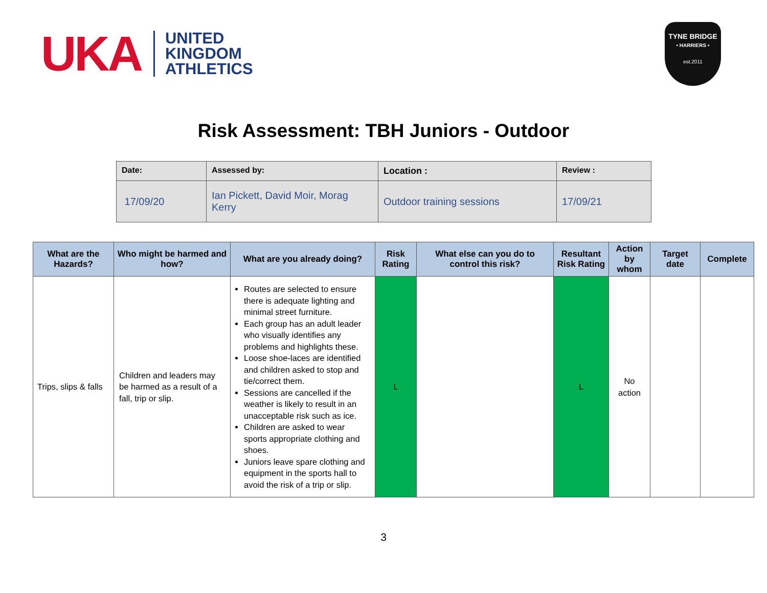UKA
UNITED
KINGDOM
ATHLETICS
TYNE BRIDGE
• HARRIERS •
est.2011
Risk Assessment: TBH Juniors - Outdoor
| Date: | Assessed by: | Location : | Review : |
| 17/09/20 | Ian Pickett, David Moir, Morag Kerry | Outdoor training sessions | 17/09/21 |
| What are the Hazards? | Who might be harmed and how? | What are you already doing? | Risk Rating | What else can you do to control this risk? | Resultant Risk Rating | Action by whom | Target date | Complete |
| --- | --- | --- | --- | --- | --- | --- | --- | --- |
| Trips, slips & falls | Children and leaders may be harmed as a result of a fall, trip or slip. | Routes are selected to ensure there is adequate lighting and minimal street furniture. Each group has an adult leader who visually identifies any problems and highlights these. Loose shoe-laces are identified and children asked to stop and tie/correct them. Sessions are cancelled if the weather is likely to result in an unacceptable risk such as ice. Children are asked to wear sports appropriate clothing and shoes. Juniors leave spare clothing and equipment in the sports hall to avoid the risk of a trip or slip. | L | | L | No action | | |
3